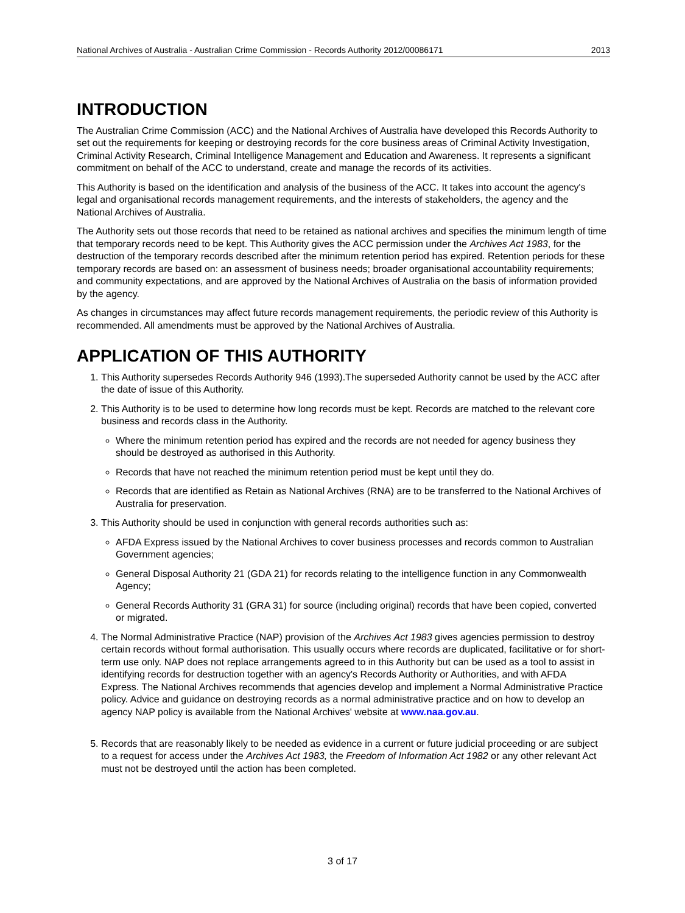National Archives of Australia - Australian Crime Commission - Records Authority 2012/00086171 2013
INTRODUCTION
The Australian Crime Commission (ACC) and the National Archives of Australia have developed this Records Authority to set out the requirements for keeping or destroying records for the core business areas of Criminal Activity Investigation, Criminal Activity Research, Criminal Intelligence Management and Education and Awareness. It represents a significant commitment on behalf of the ACC to understand, create and manage the records of its activities.
This Authority is based on the identification and analysis of the business of the ACC. It takes into account the agency's legal and organisational records management requirements, and the interests of stakeholders, the agency and the National Archives of Australia.
The Authority sets out those records that need to be retained as national archives and specifies the minimum length of time that temporary records need to be kept. This Authority gives the ACC permission under the Archives Act 1983, for the destruction of the temporary records described after the minimum retention period has expired. Retention periods for these temporary records are based on: an assessment of business needs; broader organisational accountability requirements; and community expectations, and are approved by the National Archives of Australia on the basis of information provided by the agency.
As changes in circumstances may affect future records management requirements, the periodic review of this Authority is recommended. All amendments must be approved by the National Archives of Australia.
APPLICATION OF THIS AUTHORITY
1. This Authority supersedes Records Authority 946 (1993).The superseded Authority cannot be used by the ACC after the date of issue of this Authority.
2. This Authority is to be used to determine how long records must be kept. Records are matched to the relevant core business and records class in the Authority.
Where the minimum retention period has expired and the records are not needed for agency business they should be destroyed as authorised in this Authority.
Records that have not reached the minimum retention period must be kept until they do.
Records that are identified as Retain as National Archives (RNA) are to be transferred to the National Archives of Australia for preservation.
3. This Authority should be used in conjunction with general records authorities such as:
AFDA Express issued by the National Archives to cover business processes and records common to Australian Government agencies;
General Disposal Authority 21 (GDA 21) for records relating to the intelligence function in any Commonwealth Agency;
General Records Authority 31 (GRA 31) for source (including original) records that have been copied, converted or migrated.
4. The Normal Administrative Practice (NAP) provision of the Archives Act 1983 gives agencies permission to destroy certain records without formal authorisation. This usually occurs where records are duplicated, facilitative or for short-term use only. NAP does not replace arrangements agreed to in this Authority but can be used as a tool to assist in identifying records for destruction together with an agency's Records Authority or Authorities, and with AFDA Express. The National Archives recommends that agencies develop and implement a Normal Administrative Practice policy. Advice and guidance on destroying records as a normal administrative practice and on how to develop an agency NAP policy is available from the National Archives' website at www.naa.gov.au.
5. Records that are reasonably likely to be needed as evidence in a current or future judicial proceeding or are subject to a request for access under the Archives Act 1983, the Freedom of Information Act 1982 or any other relevant Act must not be destroyed until the action has been completed.
3 of 17